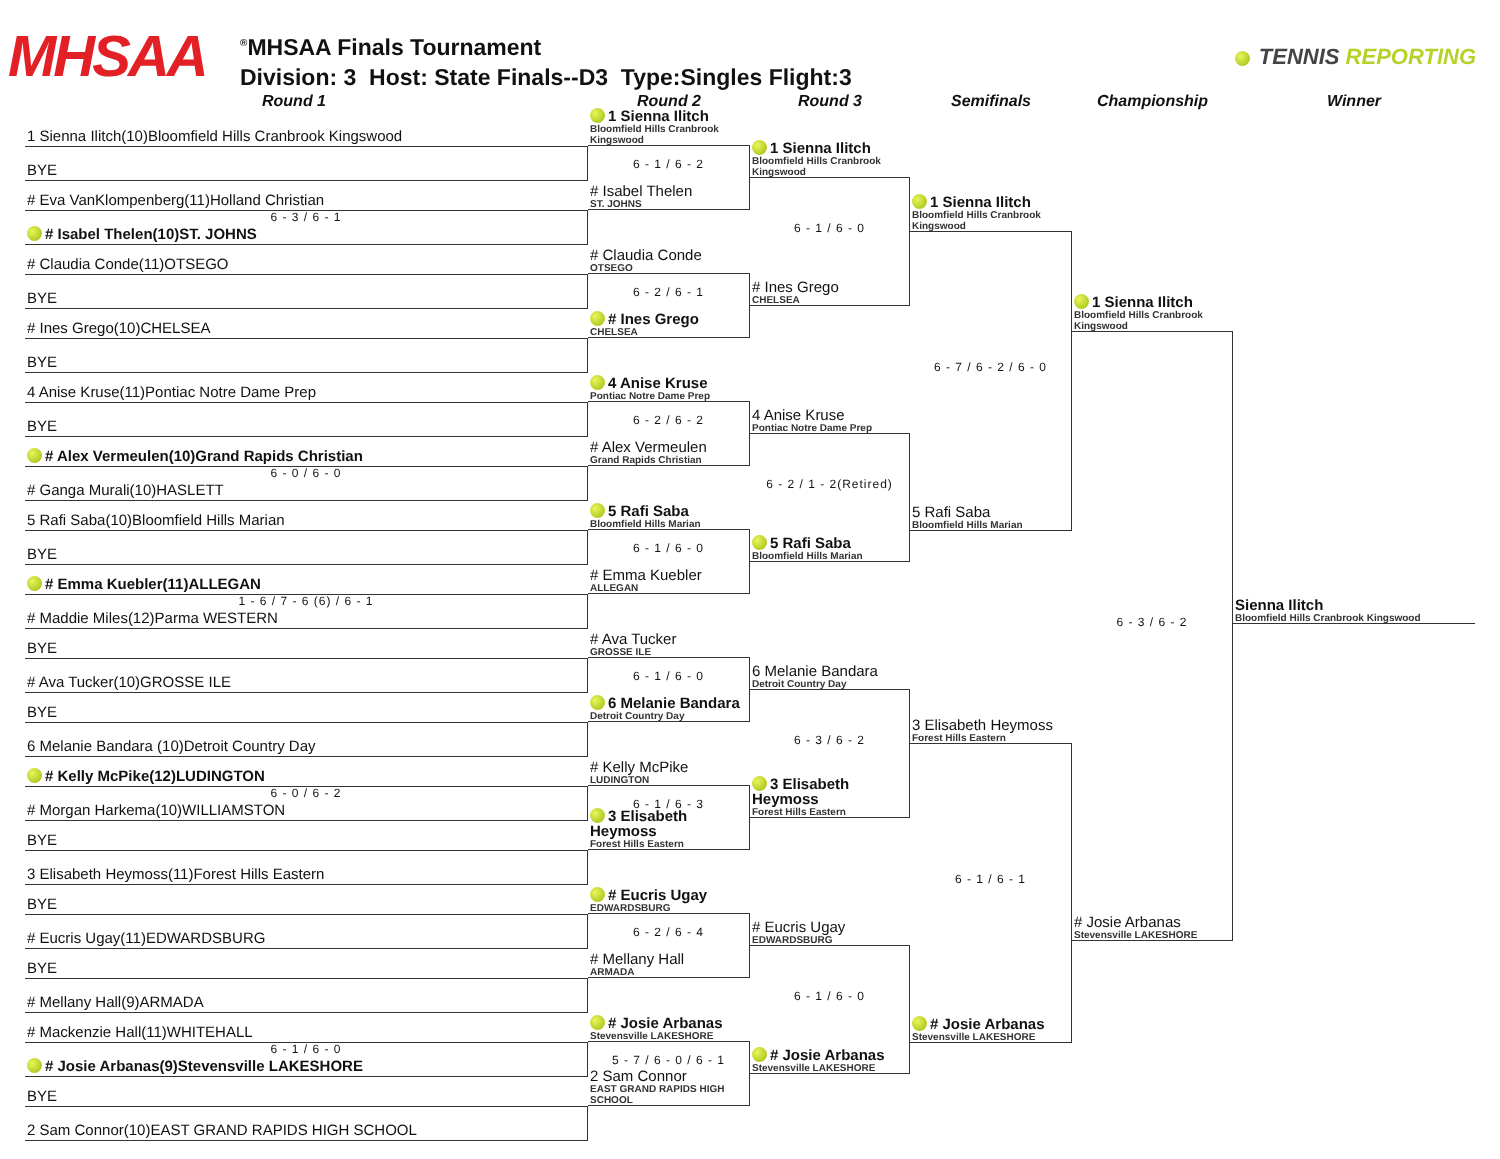MHSAA
<sup>®</sup>MHSAA Finals Tournament
Division: 3 Host: State Finals--D3 Type:Singles Flight:3
TENNIS REPORTING
Round 1 Round 2 Round 3 Semifinals Championship Winner
1 Sienna Ilitch(10)Bloomfield Hills Cranbrook Kingswood
BYE
# Eva VanKlompenberg(11)Holland Christian
6 - 3 / 6 - 1 # Isabel Thelen(10)ST. JOHNS
# Claudia Conde(11)OTSEGO
BYE
# Ines Grego(10)CHELSEA
BYE
4 Anise Kruse(11)Pontiac Notre Dame Prep
BYE
# Alex Vermeulen(10)Grand Rapids Christian
6 - 0 / 6 - 0 # Ganga Murali(10)HASLETT
5 Rafi Saba(10)Bloomfield Hills Marian
BYE
# Emma Kuebler(11)ALLEGAN
1 - 6 / 7 - 6 (6) / 6 - 1 # Maddie Miles(12)Parma WESTERN
BYE
# Ava Tucker(10)GROSSE ILE
BYE
6 Melanie Bandara (10)Detroit Country Day
# Kelly McPike(12)LUDINGTON
6 - 0 / 6 - 2 # Morgan Harkema(10)WILLIAMSTON
BYE
3 Elisabeth Heymoss(11)Forest Hills Eastern
BYE
# Eucris Ugay(11)EDWARDSBURG
BYE
# Mellany Hall(9)ARMADA
# Mackenzie Hall(11)WHITEHALL
6 - 1 / 6 - 0 # Josie Arbanas(9)Stevensville LAKESHORE
BYE
2 Sam Connor(10)EAST GRAND RAPIDS HIGH SCHOOL
1 Sienna Ilitch
Bloomfield Hills Cranbrook Kingswood
6 - 1 / 6 - 2
# Isabel Thelen
ST. JOHNS
# Claudia Conde
OTSEGO
6 - 2 / 6 - 1
# Ines Grego
CHELSEA
4 Anise Kruse
Pontiac Notre Dame Prep
6 - 2 / 6 - 2
# Alex Vermeulen
Grand Rapids Christian
5 Rafi Saba
Bloomfield Hills Marian
6 - 1 / 6 - 0
# Emma Kuebler
ALLEGAN
# Ava Tucker
GROSSE ILE
6 - 1 / 6 - 0
6 Melanie Bandara
Detroit Country Day
# Kelly McPike
LUDINGTON
6 - 1 / 6 - 3
3 Elisabeth Heymoss
Forest Hills Eastern
# Eucris Ugay
EDWARDSBURG
6 - 2 / 6 - 4
# Mellany Hall
ARMADA
# Josie Arbanas
Stevensville LAKESHORE
5 - 7 / 6 - 0 / 6 - 1
2 Sam Connor
EAST GRAND RAPIDS HIGH SCHOOL
1 Sienna Ilitch
Bloomfield Hills Cranbrook Kingswood
6 - 1 / 6 - 0
# Ines Grego
CHELSEA
4 Anise Kruse
Pontiac Notre Dame Prep
6 - 2 / 1 - 2(Retired)
5 Rafi Saba
Bloomfield Hills Marian
6 Melanie Bandara
Detroit Country Day
6 - 3 / 6 - 2
3 Elisabeth Heymoss
Forest Hills Eastern
# Eucris Ugay
EDWARDSBURG
6 - 1 / 6 - 0
# Josie Arbanas
Stevensville LAKESHORE
1 Sienna Ilitch
Bloomfield Hills Cranbrook Kingswood
6 - 7 / 6 - 2 / 6 - 0
5 Rafi Saba
Bloomfield Hills Marian
3 Elisabeth Heymoss
Forest Hills Eastern
6 - 1 / 6 - 1
# Josie Arbanas
Stevensville LAKESHORE
1 Sienna Ilitch
Bloomfield Hills Cranbrook Kingswood
6 - 3 / 6 - 2
# Josie Arbanas
Stevensville LAKESHORE
Sienna Ilitch
Bloomfield Hills Cranbrook Kingswood